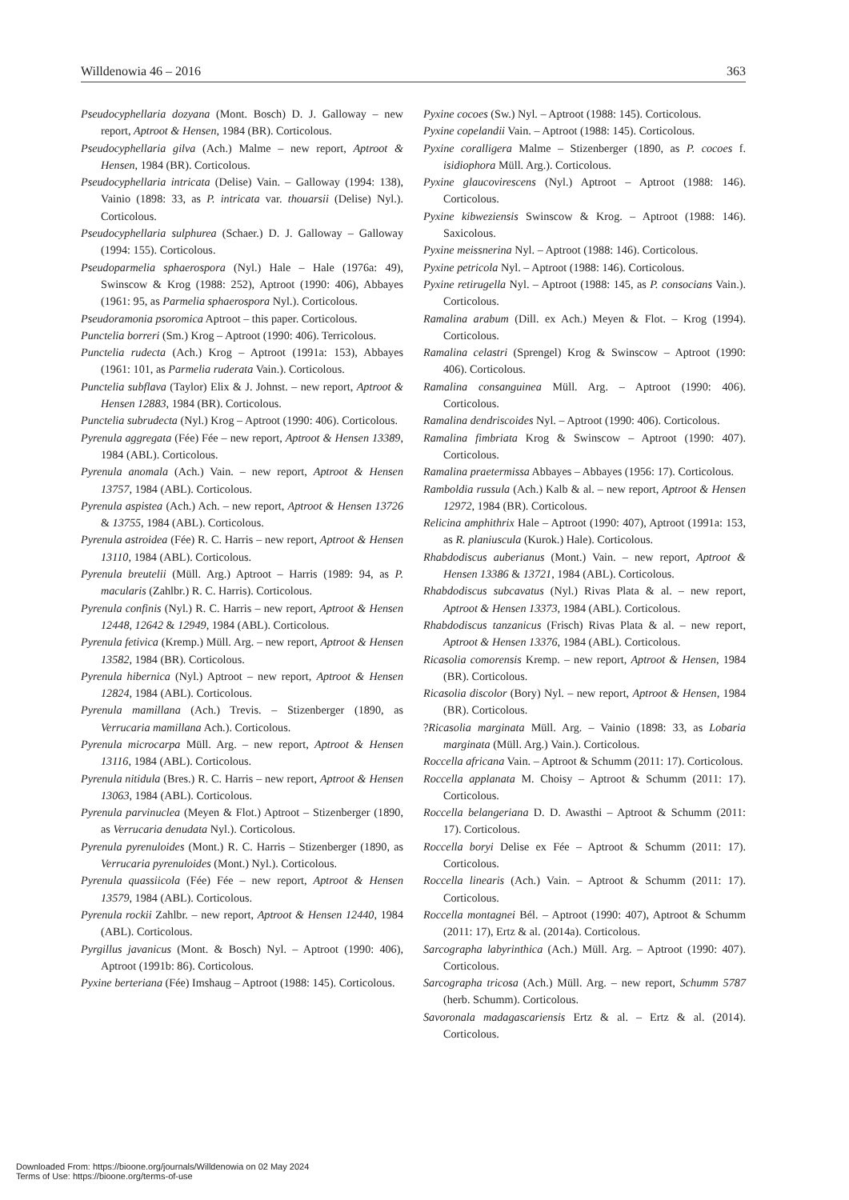Willdenowia 46 – 2016 363
Pseudocyphellaria dozyana (Mont. Bosch) D. J. Galloway – new report, Aptroot & Hensen, 1984 (BR). Corticolous.
Pseudocyphellaria gilva (Ach.) Malme – new report, Aptroot & Hensen, 1984 (BR). Corticolous.
Pseudocyphellaria intricata (Delise) Vain. – Galloway (1994: 138), Vainio (1898: 33, as P. intricata var. thouarsii (Delise) Nyl.). Corticolous.
Pseudocyphellaria sulphurea (Schaer.) D. J. Galloway – Galloway (1994: 155). Corticolous.
Pseudoparmelia sphaerospora (Nyl.) Hale – Hale (1976a: 49), Swinscow & Krog (1988: 252), Aptroot (1990: 406), Abbayes (1961: 95, as Parmelia sphaerospora Nyl.). Corticolous.
Pseudoramonia psoromica Aptroot – this paper. Corticolous.
Punctelia borreri (Sm.) Krog – Aptroot (1990: 406). Terricolous.
Punctelia rudecta (Ach.) Krog – Aptroot (1991a: 153), Abbayes (1961: 101, as Parmelia ruderata Vain.). Corticolous.
Punctelia subflava (Taylor) Elix & J. Johnst. – new report, Aptroot & Hensen 12883, 1984 (BR). Corticolous.
Punctelia subrudecta (Nyl.) Krog – Aptroot (1990: 406). Corticolous.
Pyrenula aggregata (Fée) Fée – new report, Aptroot & Hensen 13389, 1984 (ABL). Corticolous.
Pyrenula anomala (Ach.) Vain. – new report, Aptroot & Hensen 13757, 1984 (ABL). Corticolous.
Pyrenula aspistea (Ach.) Ach. – new report, Aptroot & Hensen 13726 & 13755, 1984 (ABL). Corticolous.
Pyrenula astroidea (Fée) R. C. Harris – new report, Aptroot & Hensen 13110, 1984 (ABL). Corticolous.
Pyrenula breutelii (Müll. Arg.) Aptroot – Harris (1989: 94, as P. macularis (Zahlbr.) R. C. Harris). Corticolous.
Pyrenula confinis (Nyl.) R. C. Harris – new report, Aptroot & Hensen 12448, 12642 & 12949, 1984 (ABL). Corticolous.
Pyrenula fetivica (Kremp.) Müll. Arg. – new report, Aptroot & Hensen 13582, 1984 (BR). Corticolous.
Pyrenula hibernica (Nyl.) Aptroot – new report, Aptroot & Hensen 12824, 1984 (ABL). Corticolous.
Pyrenula mamillana (Ach.) Trevis. – Stizenberger (1890, as Verrucaria mamillana Ach.). Corticolous.
Pyrenula microcarpa Müll. Arg. – new report, Aptroot & Hensen 13116, 1984 (ABL). Corticolous.
Pyrenula nitidula (Bres.) R. C. Harris – new report, Aptroot & Hensen 13063, 1984 (ABL). Corticolous.
Pyrenula parvinuclea (Meyen & Flot.) Aptroot – Stizenberger (1890, as Verrucaria denudata Nyl.). Corticolous.
Pyrenula pyrenuloides (Mont.) R. C. Harris – Stizenberger (1890, as Verrucaria pyrenuloides (Mont.) Nyl.). Corticolous.
Pyrenula quassiicola (Fée) Fée – new report, Aptroot & Hensen 13579, 1984 (ABL). Corticolous.
Pyrenula rockii Zahlbr. – new report, Aptroot & Hensen 12440, 1984 (ABL). Corticolous.
Pyrgillus javanicus (Mont. & Bosch) Nyl. – Aptroot (1990: 406), Aptroot (1991b: 86). Corticolous.
Pyxine berteriana (Fée) Imshaug – Aptroot (1988: 145). Corticolous.
Pyxine cocoes (Sw.) Nyl. – Aptroot (1988: 145). Corticolous.
Pyxine copelandii Vain. – Aptroot (1988: 145). Corticolous.
Pyxine coralligera Malme – Stizenberger (1890, as P. cocoes f. isidiophora Müll. Arg.). Corticolous.
Pyxine glaucovirescens (Nyl.) Aptroot – Aptroot (1988: 146). Corticolous.
Pyxine kibweziensis Swinscow & Krog. – Aptroot (1988: 146). Saxicolous.
Pyxine meissnerina Nyl. – Aptroot (1988: 146). Corticolous.
Pyxine petricola Nyl. – Aptroot (1988: 146). Corticolous.
Pyxine retirugella Nyl. – Aptroot (1988: 145, as P. consocians Vain.). Corticolous.
Ramalina arabum (Dill. ex Ach.) Meyen & Flot. – Krog (1994). Corticolous.
Ramalina celastri (Sprengel) Krog & Swinscow – Aptroot (1990: 406). Corticolous.
Ramalina consanguinea Müll. Arg. – Aptroot (1990: 406). Corticolous.
Ramalina dendriscoides Nyl. – Aptroot (1990: 406). Corticolous.
Ramalina fimbriata Krog & Swinscow – Aptroot (1990: 407). Corticolous.
Ramalina praetermissa Abbayes – Abbayes (1956: 17). Corticolous.
Ramboldia russula (Ach.) Kalb & al. – new report, Aptroot & Hensen 12972, 1984 (BR). Corticolous.
Relicina amphithrix Hale – Aptroot (1990: 407), Aptroot (1991a: 153, as R. planiuscula (Kurok.) Hale). Corticolous.
Rhabdodiscus auberianus (Mont.) Vain. – new report, Aptroot & Hensen 13386 & 13721, 1984 (ABL). Corticolous.
Rhabdodiscus subcavatus (Nyl.) Rivas Plata & al. – new report, Aptroot & Hensen 13373, 1984 (ABL). Corticolous.
Rhabdodiscus tanzanicus (Frisch) Rivas Plata & al. – new report, Aptroot & Hensen 13376, 1984 (ABL). Corticolous.
Ricasolia comorensis Kremp. – new report, Aptroot & Hensen, 1984 (BR). Corticolous.
Ricasolia discolor (Bory) Nyl. – new report, Aptroot & Hensen, 1984 (BR). Corticolous.
?Ricasolia marginata Müll. Arg. – Vainio (1898: 33, as Lobaria marginata (Müll. Arg.) Vain.). Corticolous.
Roccella africana Vain. – Aptroot & Schumm (2011: 17). Corticolous.
Roccella applanata M. Choisy – Aptroot & Schumm (2011: 17). Corticolous.
Roccella belangeriana D. D. Awasthi – Aptroot & Schumm (2011: 17). Corticolous.
Roccella boryi Delise ex Fée – Aptroot & Schumm (2011: 17). Corticolous.
Roccella linearis (Ach.) Vain. – Aptroot & Schumm (2011: 17). Corticolous.
Roccella montagnei Bél. – Aptroot (1990: 407), Aptroot & Schumm (2011: 17), Ertz & al. (2014a). Corticolous.
Sarcographa labyrinthica (Ach.) Müll. Arg. – Aptroot (1990: 407). Corticolous.
Sarcographa tricosa (Ach.) Müll. Arg. – new report, Schumm 5787 (herb. Schumm). Corticolous.
Savoronala madagascariensis Ertz & al. – Ertz & al. (2014). Corticolous.
Downloaded From: https://bioone.org/journals/Willdenowia on 02 May 2024
Terms of Use: https://bioone.org/terms-of-use